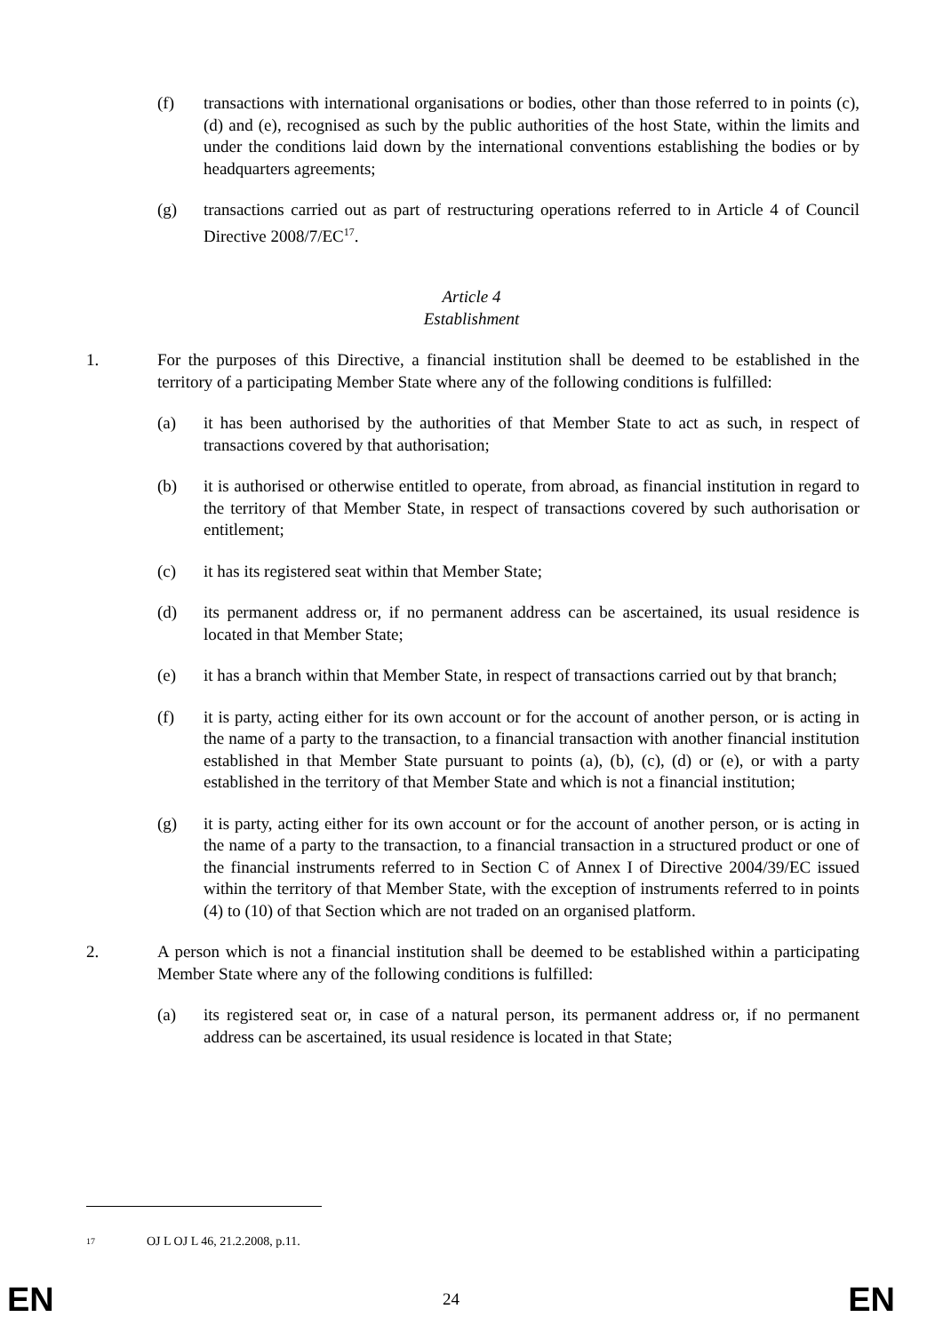(f) transactions with international organisations or bodies, other than those referred to in points (c), (d) and (e), recognised as such by the public authorities of the host State, within the limits and under the conditions laid down by the international conventions establishing the bodies or by headquarters agreements;
(g) transactions carried out as part of restructuring operations referred to in Article 4 of Council Directive 2008/7/EC<sup>17</sup>.
Article 4
Establishment
1. For the purposes of this Directive, a financial institution shall be deemed to be established in the territory of a participating Member State where any of the following conditions is fulfilled:
(a) it has been authorised by the authorities of that Member State to act as such, in respect of transactions covered by that authorisation;
(b) it is authorised or otherwise entitled to operate, from abroad, as financial institution in regard to the territory of that Member State, in respect of transactions covered by such authorisation or entitlement;
(c) it has its registered seat within that Member State;
(d) its permanent address or, if no permanent address can be ascertained, its usual residence is located in that Member State;
(e) it has a branch within that Member State, in respect of transactions carried out by that branch;
(f) it is party, acting either for its own account or for the account of another person, or is acting in the name of a party to the transaction, to a financial transaction with another financial institution established in that Member State pursuant to points (a), (b), (c), (d) or (e), or with a party established in the territory of that Member State and which is not a financial institution;
(g) it is party, acting either for its own account or for the account of another person, or is acting in the name of a party to the transaction, to a financial transaction in a structured product or one of the financial instruments referred to in Section C of Annex I of Directive 2004/39/EC issued within the territory of that Member State, with the exception of instruments referred to in points (4) to (10) of that Section which are not traded on an organised platform.
2. A person which is not a financial institution shall be deemed to be established within a participating Member State where any of the following conditions is fulfilled:
(a) its registered seat or, in case of a natural person, its permanent address or, if no permanent address can be ascertained, its usual residence is located in that State;
<sup>17</sup> OJ L OJ L 46, 21.2.2008, p.11.
EN 24 EN